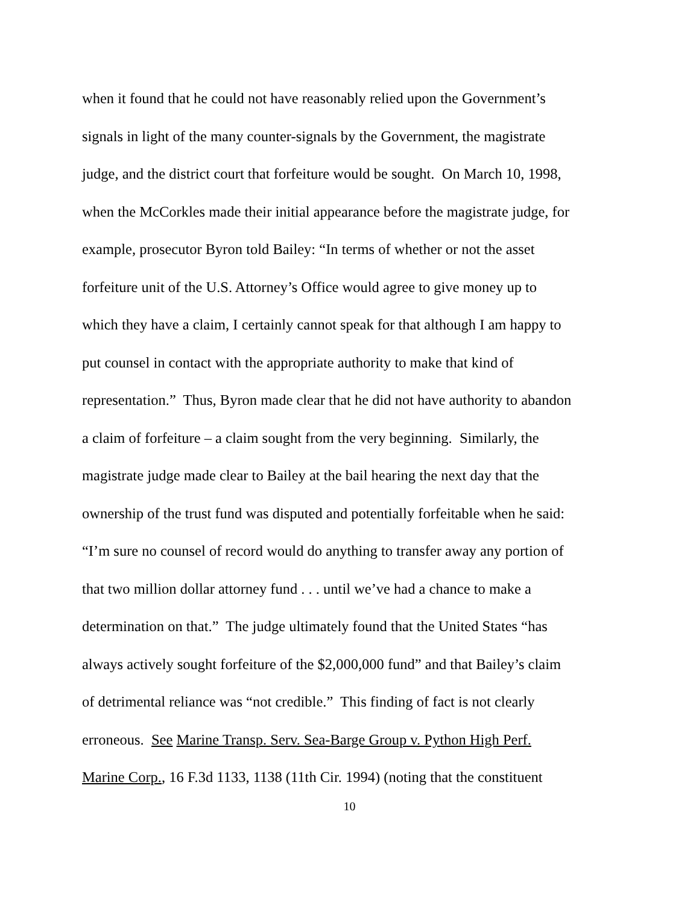when it found that he could not have reasonably relied upon the Government’s
signals in light of the many counter-signals by the Government, the magistrate
judge, and the district court that forfeiture would be sought. On March 10, 1998,
when the McCorkles made their initial appearance before the magistrate judge, for
example, prosecutor Byron told Bailey: “In terms of whether or not the asset
forfeiture unit of the U.S. Attorney’s Office would agree to give money up to
which they have a claim, I certainly cannot speak for that although I am happy to
put counsel in contact with the appropriate authority to make that kind of
representation.” Thus, Byron made clear that he did not have authority to abandon
a claim of forfeiture – a claim sought from the very beginning. Similarly, the
magistrate judge made clear to Bailey at the bail hearing the next day that the
ownership of the trust fund was disputed and potentially forfeitable when he said:
“I’m sure no counsel of record would do anything to transfer away any portion of
that two million dollar attorney fund . . . until we’ve had a chance to make a
determination on that.” The judge ultimately found that the United States “has
always actively sought forfeiture of the $2,000,000 fund” and that Bailey’s claim
of detrimental reliance was “not credible.” This finding of fact is not clearly
erroneous. See Marine Transp. Serv. Sea-Barge Group v. Python High Perf.
Marine Corp., 16 F.3d 1133, 1138 (11th Cir. 1994) (noting that the constituent
10